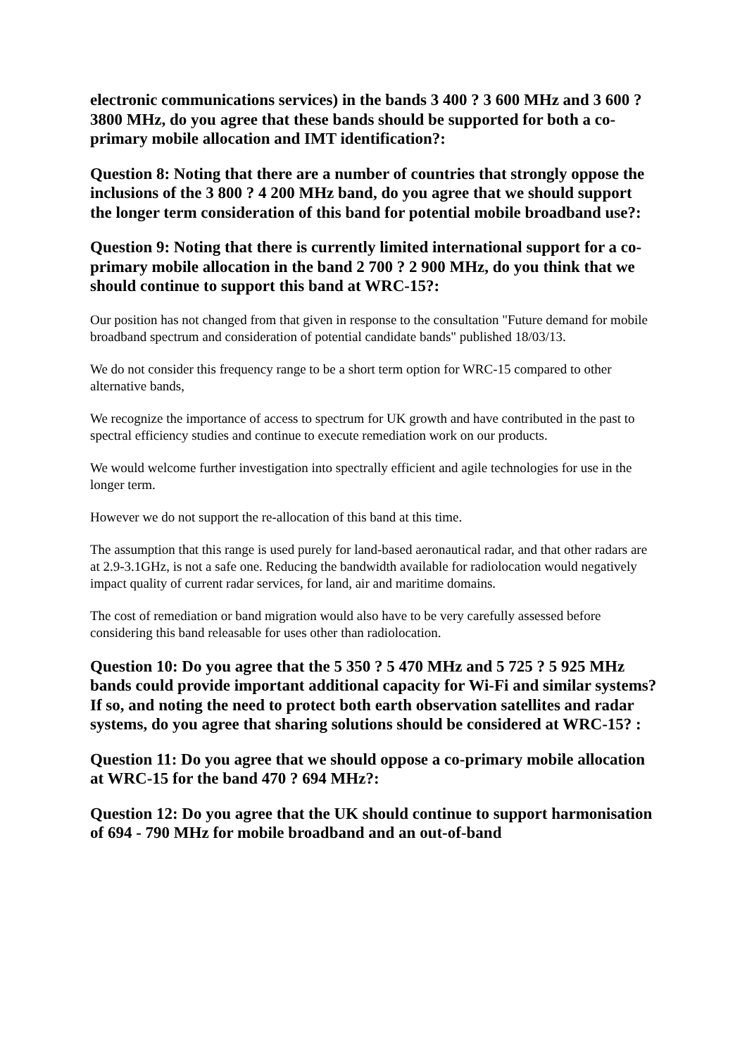electronic communications services) in the bands 3 400 ? 3 600 MHz and 3 600 ? 3800 MHz, do you agree that these bands should be supported for both a co-primary mobile allocation and IMT identification?:
Question 8: Noting that there are a number of countries that strongly oppose the inclusions of the 3 800 ? 4 200 MHz band, do you agree that we should support the longer term consideration of this band for potential mobile broadband use?:
Question 9: Noting that there is currently limited international support for a co-primary mobile allocation in the band 2 700 ? 2 900 MHz, do you think that we should continue to support this band at WRC-15?:
Our position has not changed from that given in response to the consultation "Future demand for mobile broadband spectrum and consideration of potential candidate bands" published 18/03/13.
We do not consider this frequency range to be a short term option for WRC-15 compared to other alternative bands,
We recognize the importance of access to spectrum for UK growth and have contributed in the past to spectral efficiency studies and continue to execute remediation work on our products.
We would welcome further investigation into spectrally efficient and agile technologies for use in the longer term.
However we do not support the re-allocation of this band at this time.
The assumption that this range is used purely for land-based aeronautical radar, and that other radars are at 2.9-3.1GHz, is not a safe one. Reducing the bandwidth available for radiolocation would negatively impact quality of current radar services, for land, air and maritime domains.
The cost of remediation or band migration would also have to be very carefully assessed before considering this band releasable for uses other than radiolocation.
Question 10: Do you agree that the 5 350 ? 5 470 MHz and 5 725 ? 5 925 MHz bands could provide important additional capacity for Wi-Fi and similar systems? If so, and noting the need to protect both earth observation satellites and radar systems, do you agree that sharing solutions should be considered at WRC-15? :
Question 11: Do you agree that we should oppose a co-primary mobile allocation at WRC-15 for the band 470 ? 694 MHz?:
Question 12: Do you agree that the UK should continue to support harmonisation of 694 - 790 MHz for mobile broadband and an out-of-band